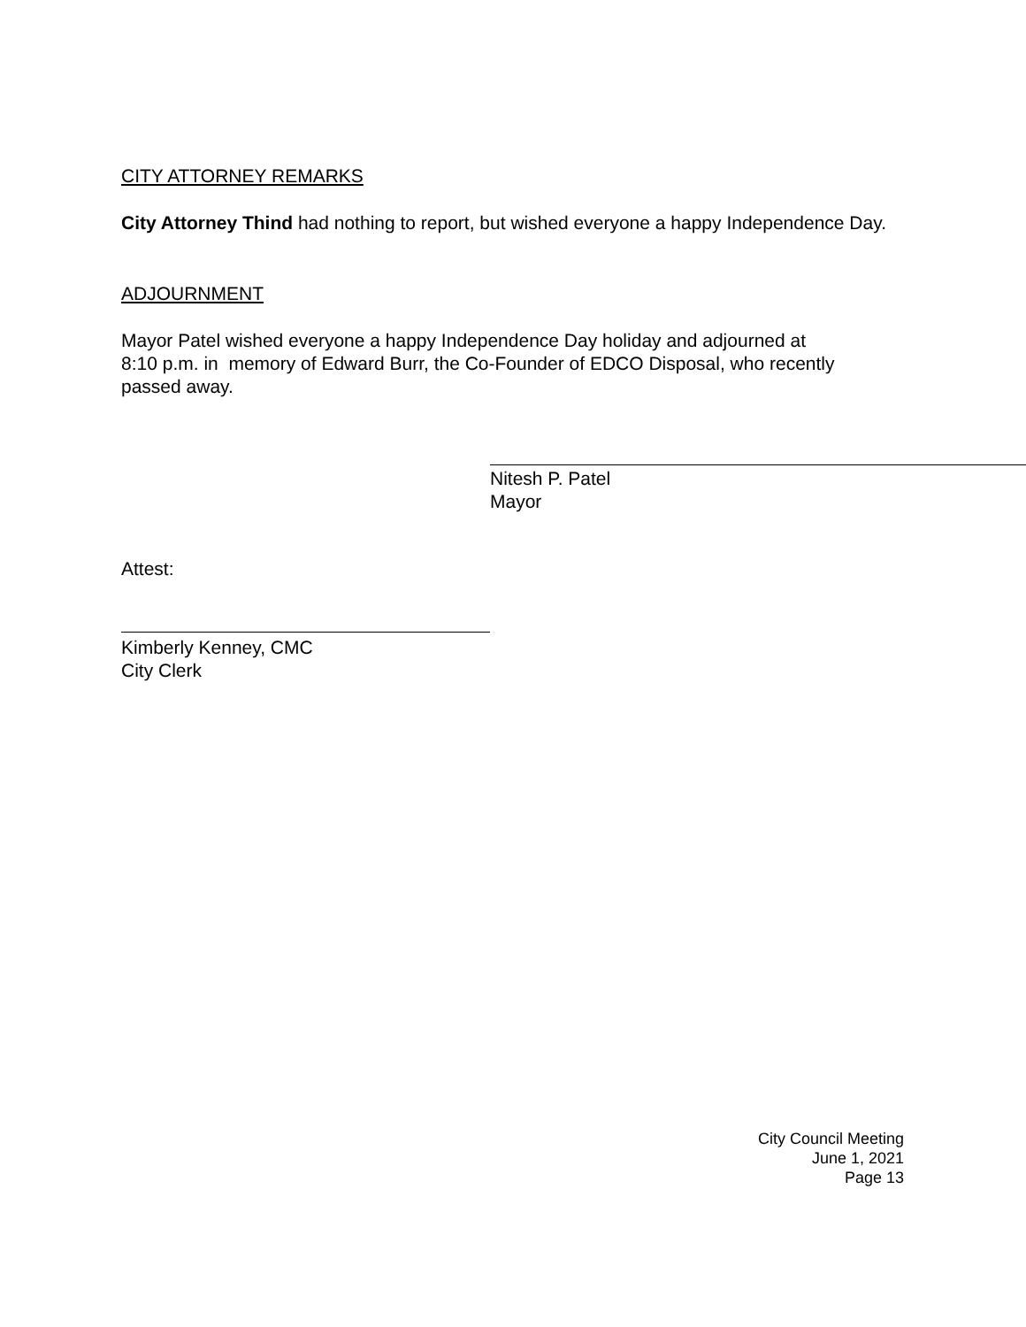CITY ATTORNEY REMARKS
City Attorney Thind had nothing to report, but wished everyone a happy Independence Day.
ADJOURNMENT
Mayor Patel wished everyone a happy Independence Day holiday and adjourned at
8:10 p.m. in memory of Edward Burr, the Co-Founder of EDCO Disposal, who recently
passed away.
Nitesh P. Patel
Mayor
Attest:
Kimberly Kenney, CMC
City Clerk
City Council Meeting
June 1, 2021
Page 13